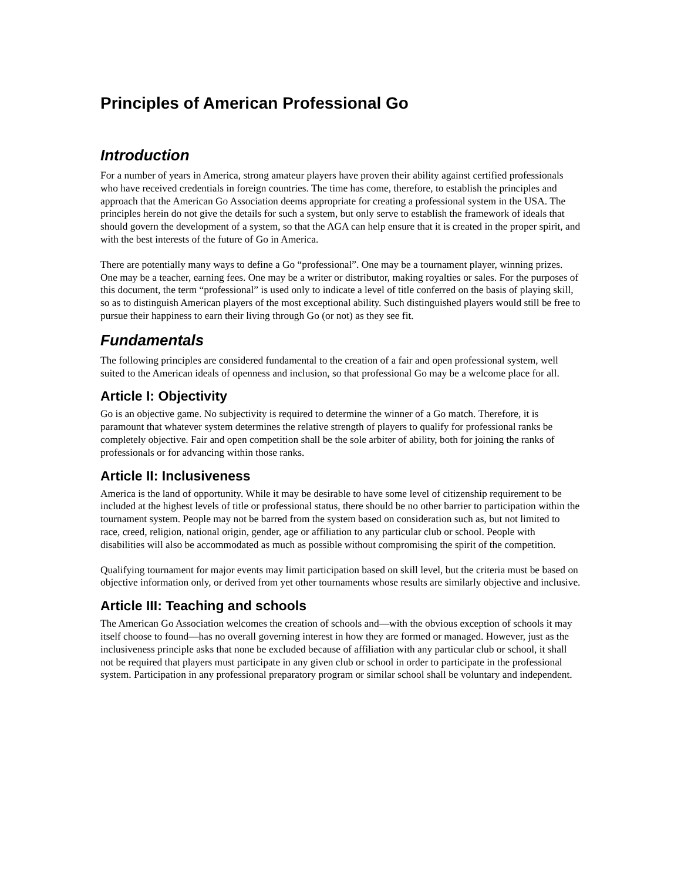Principles of American Professional Go
Introduction
For a number of years in America, strong amateur players have proven their ability against certified professionals who have received credentials in foreign countries. The time has come, therefore, to establish the principles and approach that the American Go Association deems appropriate for creating a professional system in the USA. The principles herein do not give the details for such a system, but only serve to establish the framework of ideals that should govern the development of a system, so that the AGA can help ensure that it is created in the proper spirit, and with the best interests of the future of Go in America.
There are potentially many ways to define a Go “professional”. One may be a tournament player, winning prizes. One may be a teacher, earning fees. One may be a writer or distributor, making royalties or sales. For the purposes of this document, the term “professional” is used only to indicate a level of title conferred on the basis of playing skill, so as to distinguish American players of the most exceptional ability. Such distinguished players would still be free to pursue their happiness to earn their living through Go (or not) as they see fit.
Fundamentals
The following principles are considered fundamental to the creation of a fair and open professional system, well suited to the American ideals of openness and inclusion, so that professional Go may be a welcome place for all.
Article I: Objectivity
Go is an objective game. No subjectivity is required to determine the winner of a Go match. Therefore, it is paramount that whatever system determines the relative strength of players to qualify for professional ranks be completely objective. Fair and open competition shall be the sole arbiter of ability, both for joining the ranks of professionals or for advancing within those ranks.
Article II: Inclusiveness
America is the land of opportunity. While it may be desirable to have some level of citizenship requirement to be included at the highest levels of title or professional status, there should be no other barrier to participation within the tournament system. People may not be barred from the system based on consideration such as, but not limited to race, creed, religion, national origin, gender, age or affiliation to any particular club or school. People with disabilities will also be accommodated as much as possible without compromising the spirit of the competition.
Qualifying tournament for major events may limit participation based on skill level, but the criteria must be based on objective information only, or derived from yet other tournaments whose results are similarly objective and inclusive.
Article III: Teaching and schools
The American Go Association welcomes the creation of schools and—with the obvious exception of schools it may itself choose to found—has no overall governing interest in how they are formed or managed. However, just as the inclusiveness principle asks that none be excluded because of affiliation with any particular club or school, it shall not be required that players must participate in any given club or school in order to participate in the professional system. Participation in any professional preparatory program or similar school shall be voluntary and independent.